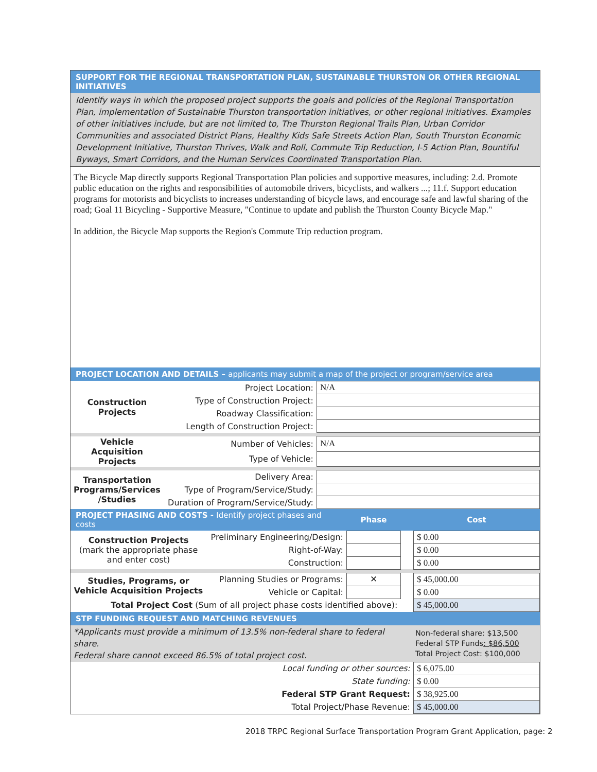SUPPORT FOR THE REGIONAL TRANSPORTATION PLAN, SUSTAINABLE THURSTON OR OTHER REGIONAL INITIATIVES
Identify ways in which the proposed project supports the goals and policies of the Regional Transportation Plan, implementation of Sustainable Thurston transportation initiatives, or other regional initiatives. Examples of other initiatives include, but are not limited to, The Thurston Regional Trails Plan, Urban Corridor Communities and associated District Plans, Healthy Kids Safe Streets Action Plan, South Thurston Economic Development Initiative, Thurston Thrives, Walk and Roll, Commute Trip Reduction, I-5 Action Plan, Bountiful Byways, Smart Corridors, and the Human Services Coordinated Transportation Plan.
The Bicycle Map directly supports Regional Transportation Plan policies and supportive measures, including: 2.d. Promote public education on the rights and responsibilities of automobile drivers, bicyclists, and walkers ...; 11.f. Support education programs for motorists and bicyclists to increases understanding of bicycle laws, and encourage safe and lawful sharing of the road; Goal 11 Bicycling - Supportive Measure, "Continue to update and publish the Thurston County Bicycle Map."
In addition, the Bicycle Map supports the Region's Commute Trip reduction program.
PROJECT LOCATION AND DETAILS – applicants may submit a map of the project or program/service area
| Construction Projects | Project Location: | N/A |
| | Type of Construction Project: | |
| | Roadway Classification: | |
| | Length of Construction Project: | |
| Vehicle Acquisition Projects | Number of Vehicles: | N/A |
| | Type of Vehicle: | |
| Transportation Programs/Services /Studies | Delivery Area: | |
| | Type of Program/Service/Study: | |
| | Duration of Program/Service/Study: | |
| PROJECT PHASING AND COSTS - Identify project phases and costs | | Phase | | Cost |
| --- | --- | --- | --- | --- |
| Construction Projects (mark the appropriate phase and enter cost) | Preliminary Engineering/Design: | | | $ 0.00 |
| | Right-of-Way: | | | $ 0.00 |
| | Construction: | | | $ 0.00 |
| Studies, Programs, or Vehicle Acquisition Projects | Planning Studies or Programs: | ✕ | | $ 45,000.00 |
| | Vehicle or Capital: | | | $ 0.00 |
| Total Project Cost (Sum of all project phase costs identified above): | | | | $ 45,000.00 |
STP FUNDING REQUEST AND MATCHING REVENUES
| *Applicants must provide a minimum of 13.5% non-federal share to federal share. Federal share cannot exceed 86.5% of total project cost. | Non-federal share: $13,500 Federal STP Funds : $86,500 Total Project Cost: $100,000 |
| Local funding or other sources: | $ 6,075.00 |
| State funding: | $ 0.00 |
| Federal STP Grant Request: | $ 38,925.00 |
| Total Project/Phase Revenue: | $ 45,000.00 |
2018 TRPC Regional Surface Transportation Program Grant Application, page: 2